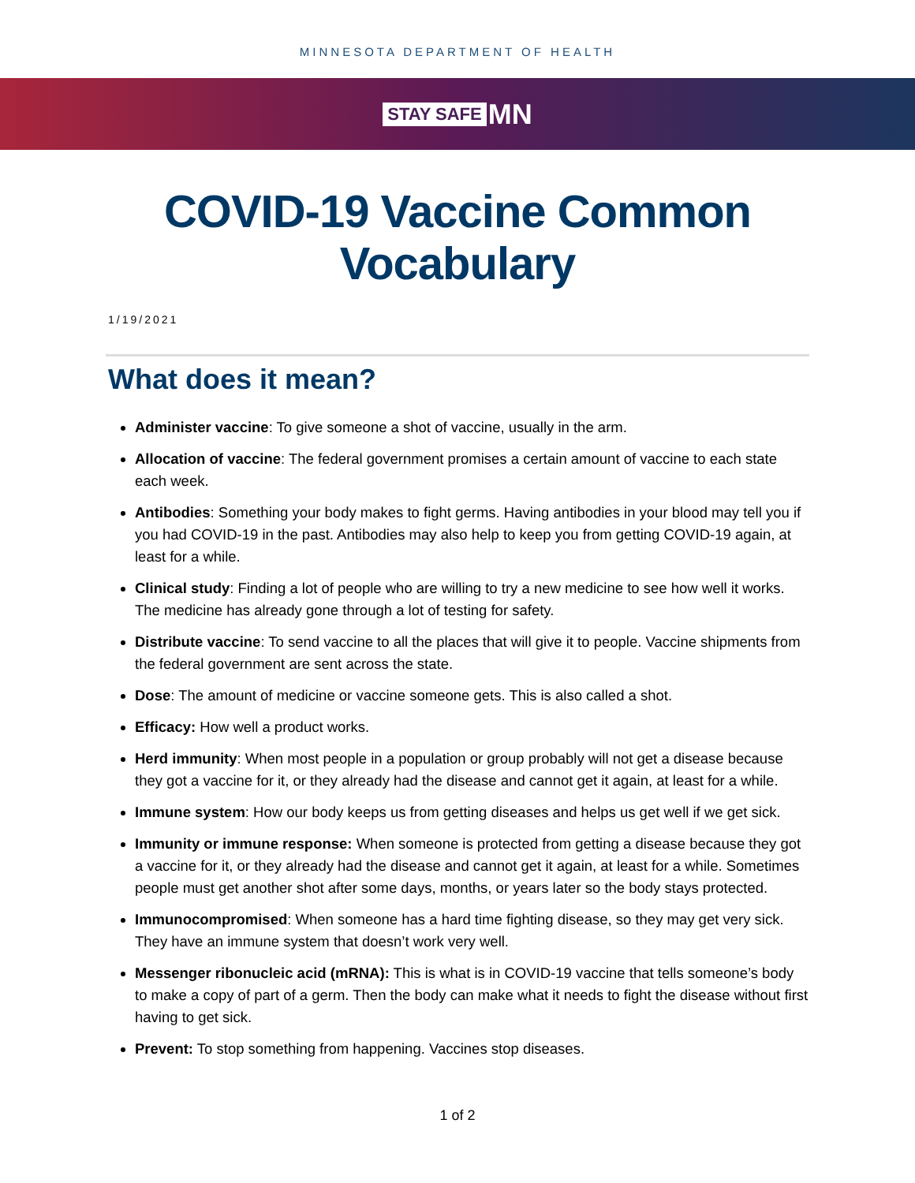MINNESOTA DEPARTMENT OF HEALTH
STAY SAFE MN
COVID-19 Vaccine Common
Vocabulary
1/19/2021
What does it mean?
Administer vaccine: To give someone a shot of vaccine, usually in the arm.
Allocation of vaccine: The federal government promises a certain amount of vaccine to each state each week.
Antibodies: Something your body makes to fight germs. Having antibodies in your blood may tell you if you had COVID-19 in the past. Antibodies may also help to keep you from getting COVID-19 again, at least for a while.
Clinical study: Finding a lot of people who are willing to try a new medicine to see how well it works. The medicine has already gone through a lot of testing for safety.
Distribute vaccine: To send vaccine to all the places that will give it to people. Vaccine shipments from the federal government are sent across the state.
Dose: The amount of medicine or vaccine someone gets. This is also called a shot.
Efficacy: How well a product works.
Herd immunity: When most people in a population or group probably will not get a disease because they got a vaccine for it, or they already had the disease and cannot get it again, at least for a while.
Immune system: How our body keeps us from getting diseases and helps us get well if we get sick.
Immunity or immune response: When someone is protected from getting a disease because they got a vaccine for it, or they already had the disease and cannot get it again, at least for a while. Sometimes people must get another shot after some days, months, or years later so the body stays protected.
Immunocompromised: When someone has a hard time fighting disease, so they may get very sick. They have an immune system that doesn’t work very well.
Messenger ribonucleic acid (mRNA): This is what is in COVID-19 vaccine that tells someone’s body to make a copy of part of a germ. Then the body can make what it needs to fight the disease without first having to get sick.
Prevent: To stop something from happening. Vaccines stop diseases.
1 of 2